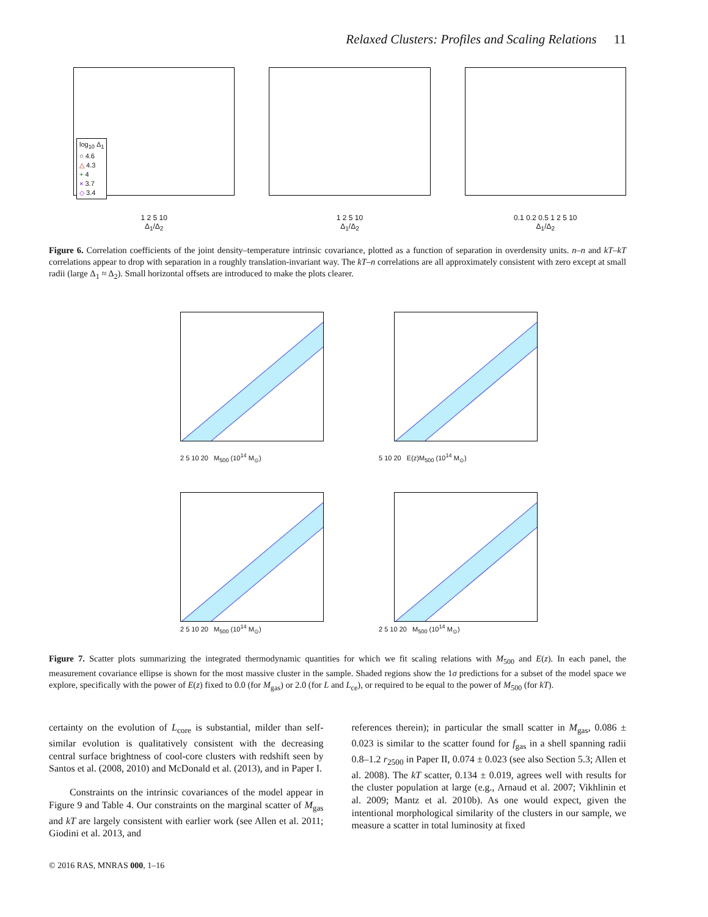Relaxed Clusters: Profiles and Scaling Relations 11
log<sub>10</sub> Δ<sub>1</sub>
○ 4.6
△ 4.3
+ 4
× 3.7
◇ 3.4
1 2 5 10
Δ<sub>1</sub>/Δ<sub>2</sub>
1 2 5 10
Δ<sub>1</sub>/Δ<sub>2</sub>
0.1 0.2 0.5 1 2 5 10
Δ<sub>1</sub>/Δ<sub>2</sub>
Figure 6. Correlation coefficients of the joint density–temperature intrinsic covariance, plotted as a function of separation in overdensity units. n–n and kT–kT correlations appear to drop with separation in a roughly translation-invariant way. The kT–n correlations are all approximately consistent with zero except at small radii (large Δ<sub>1</sub> ≈ Δ<sub>2</sub>). Small horizontal offsets are introduced to make the plots clearer.
2 5 10 20 M<sub>500</sub> (10<sup>14</sup> M<sub>⊙</sub>) 5 10 20 E(z)M<sub>500</sub> (10<sup>14</sup> M<sub>⊙</sub>)
2 5 10 20 M<sub>500</sub> (10<sup>14</sup> M<sub>⊙</sub>) 2 5 10 20 M<sub>500</sub> (10<sup>14</sup> M<sub>⊙</sub>)
Figure 7. Scatter plots summarizing the integrated thermodynamic quantities for which we fit scaling relations with M<sub>500</sub> and E(z). In each panel, the measurement covariance ellipse is shown for the most massive cluster in the sample. Shaded regions show the 1σ predictions for a subset of the model space we explore, specifically with the power of E(z) fixed to 0.0 (for M<sub>gas</sub>) or 2.0 (for L and L<sub>ce</sub>), or required to be equal to the power of M<sub>500</sub> (for kT).
certainty on the evolution of L<sub>core</sub> is substantial, milder than self-similar evolution is qualitatively consistent with the decreasing central surface brightness of cool-core clusters with redshift seen by Santos et al. (2008, 2010) and McDonald et al. (2013), and in Paper I.
Constraints on the intrinsic covariances of the model appear in Figure 9 and Table 4. Our constraints on the marginal scatter of M<sub>gas</sub> and kT are largely consistent with earlier work (see Allen et al. 2011; Giodini et al. 2013, and
references therein); in particular the small scatter in M<sub>gas</sub>, 0.086 ± 0.023 is similar to the scatter found for f<sub>gas</sub> in a shell spanning radii 0.8–1.2 r<sub>2500</sub> in Paper II, 0.074 ± 0.023 (see also Section 5.3; Allen et al. 2008). The kT scatter, 0.134 ± 0.019, agrees well with results for the cluster population at large (e.g., Arnaud et al. 2007; Vikhlinin et al. 2009; Mantz et al. 2010b). As one would expect, given the intentional morphological similarity of the clusters in our sample, we measure a scatter in total luminosity at fixed
© 2016 RAS, MNRAS 000, 1–16